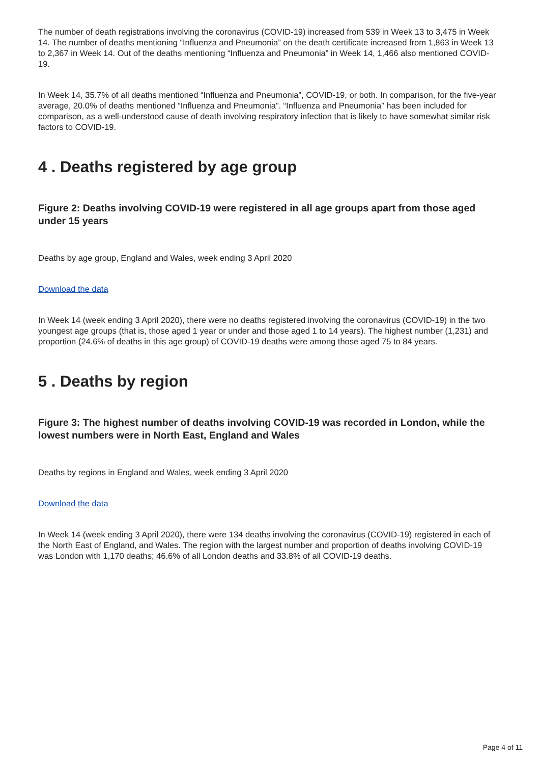The number of death registrations involving the coronavirus (COVID-19) increased from 539 in Week 13 to 3,475 in Week 14. The number of deaths mentioning “Influenza and Pneumonia” on the death certificate increased from 1,863 in Week 13 to 2,367 in Week 14. Out of the deaths mentioning “Influenza and Pneumonia” in Week 14, 1,466 also mentioned COVID-19.
In Week 14, 35.7% of all deaths mentioned “Influenza and Pneumonia”, COVID-19, or both. In comparison, for the five-year average, 20.0% of deaths mentioned “Influenza and Pneumonia”. “Influenza and Pneumonia” has been included for comparison, as a well-understood cause of death involving respiratory infection that is likely to have somewhat similar risk factors to COVID-19.
4 . Deaths registered by age group
Figure 2: Deaths involving COVID-19 were registered in all age groups apart from those aged under 15 years
Deaths by age group, England and Wales, week ending 3 April 2020
Download the data
In Week 14 (week ending 3 April 2020), there were no deaths registered involving the coronavirus (COVID-19) in the two youngest age groups (that is, those aged 1 year or under and those aged 1 to 14 years). The highest number (1,231) and proportion (24.6% of deaths in this age group) of COVID-19 deaths were among those aged 75 to 84 years.
5 . Deaths by region
Figure 3: The highest number of deaths involving COVID-19 was recorded in London, while the lowest numbers were in North East, England and Wales
Deaths by regions in England and Wales, week ending 3 April 2020
Download the data
In Week 14 (week ending 3 April 2020), there were 134 deaths involving the coronavirus (COVID-19) registered in each of the North East of England, and Wales. The region with the largest number and proportion of deaths involving COVID-19 was London with 1,170 deaths; 46.6% of all London deaths and 33.8% of all COVID-19 deaths.
Page 4 of 11